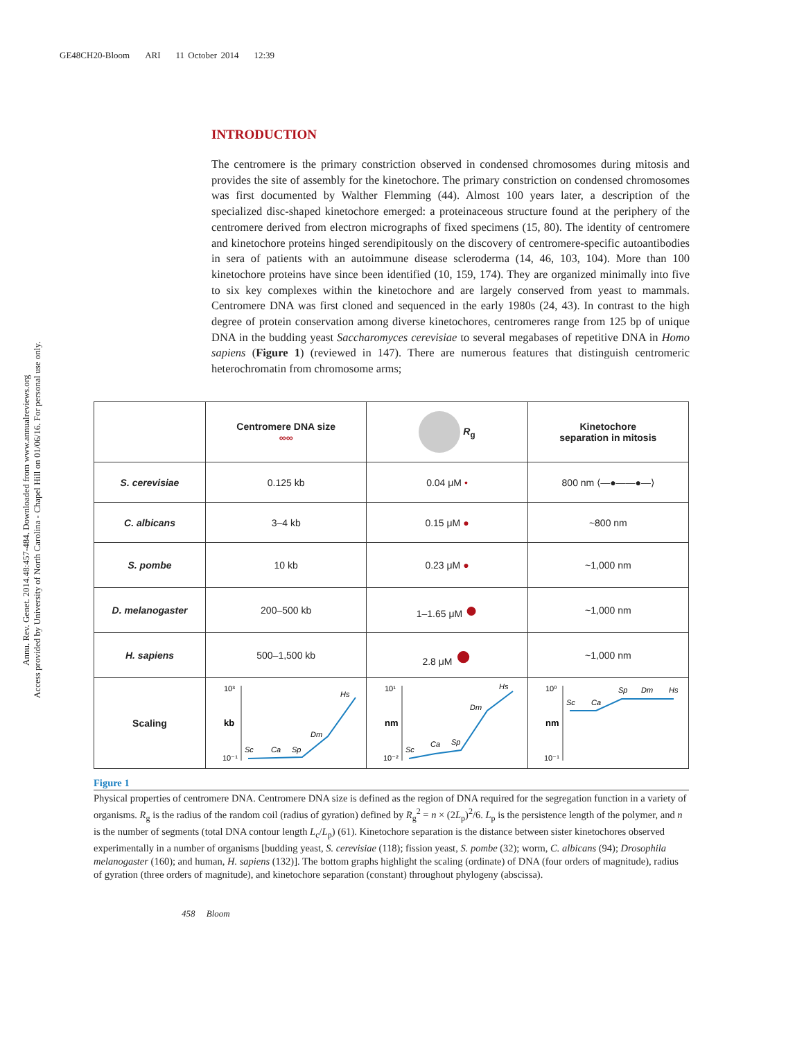GE48CH20-Bloom ARI 11 October 2014 12:39
Annu. Rev. Genet. 2014.48:457-484. Downloaded from www.annualreviews.org
Access provided by University of North Carolina - Chapel Hill on 01/06/16. For personal use only.
INTRODUCTION
The centromere is the primary constriction observed in condensed chromosomes during mitosis and provides the site of assembly for the kinetochore. The primary constriction on condensed chromosomes was first documented by Walther Flemming (44). Almost 100 years later, a description of the specialized disc-shaped kinetochore emerged: a proteinaceous structure found at the periphery of the centromere derived from electron micrographs of fixed specimens (15, 80). The identity of centromere and kinetochore proteins hinged serendipitously on the discovery of centromere-specific autoantibodies in sera of patients with an autoimmune disease scleroderma (14, 46, 103, 104). More than 100 kinetochore proteins have since been identified (10, 159, 174). They are organized minimally into five to six key complexes within the kinetochore and are largely conserved from yeast to mammals. Centromere DNA was first cloned and sequenced in the early 1980s (24, 43). In contrast to the high degree of protein conservation among diverse kinetochores, centromeres range from 125 bp of unique DNA in the budding yeast Saccharomyces cerevisiae to several megabases of repetitive DNA in Homo sapiens (Figure 1) (reviewed in 147). There are numerous features that distinguish centromeric heterochromatin from chromosome arms;
| | Centromere DNA size ∞∞ | R<sub>g</sub> | Kinetochore separation in mitosis |
| --- | --- | --- | --- |
| S. cerevisiae | 0.125 kb | 0.04 μM • | 800 nm ⟨—●——●—⟩ |
| C. albicans | 3–4 kb | 0.15 μM ● | ~800 nm |
| S. pombe | 10 kb | 0.23 μM ● | ~1,000 nm |
| D. melanogaster | 200–500 kb | 1–1.65 μM ● | ~1,000 nm |
| H. sapiens | 500–1,500 kb | 2.8 μM ● | ~1,000 nm |
| Scaling | 10³ kb 10⁻¹ Sc Ca Sp Dm Hs | 10¹ nm 10⁻² Sc Ca Sp Dm Hs | 10⁰ nm 10⁻¹ Sc Ca Sp Dm Hs |
Figure 1
Physical properties of centromere DNA. Centromere DNA size is defined as the region of DNA required for the segregation function in a variety of organisms. R<sub>g</sub> is the radius of the random coil (radius of gyration) defined by R<sub>g</sub><sup>2</sup> = n × (2L<sub>p</sub>)<sup>2</sup>/6. L<sub>p</sub> is the persistence length of the polymer, and n is the number of segments (total DNA contour length L<sub>c</sub>/L<sub>p</sub>) (61). Kinetochore separation is the distance between sister kinetochores observed experimentally in a number of organisms [budding yeast, S. cerevisiae (118); fission yeast, S. pombe (32); worm, C. albicans (94); Drosophila melanogaster (160); and human, H. sapiens (132)]. The bottom graphs highlight the scaling (ordinate) of DNA (four orders of magnitude), radius of gyration (three orders of magnitude), and kinetochore separation (constant) throughout phylogeny (abscissa).
458 Bloom